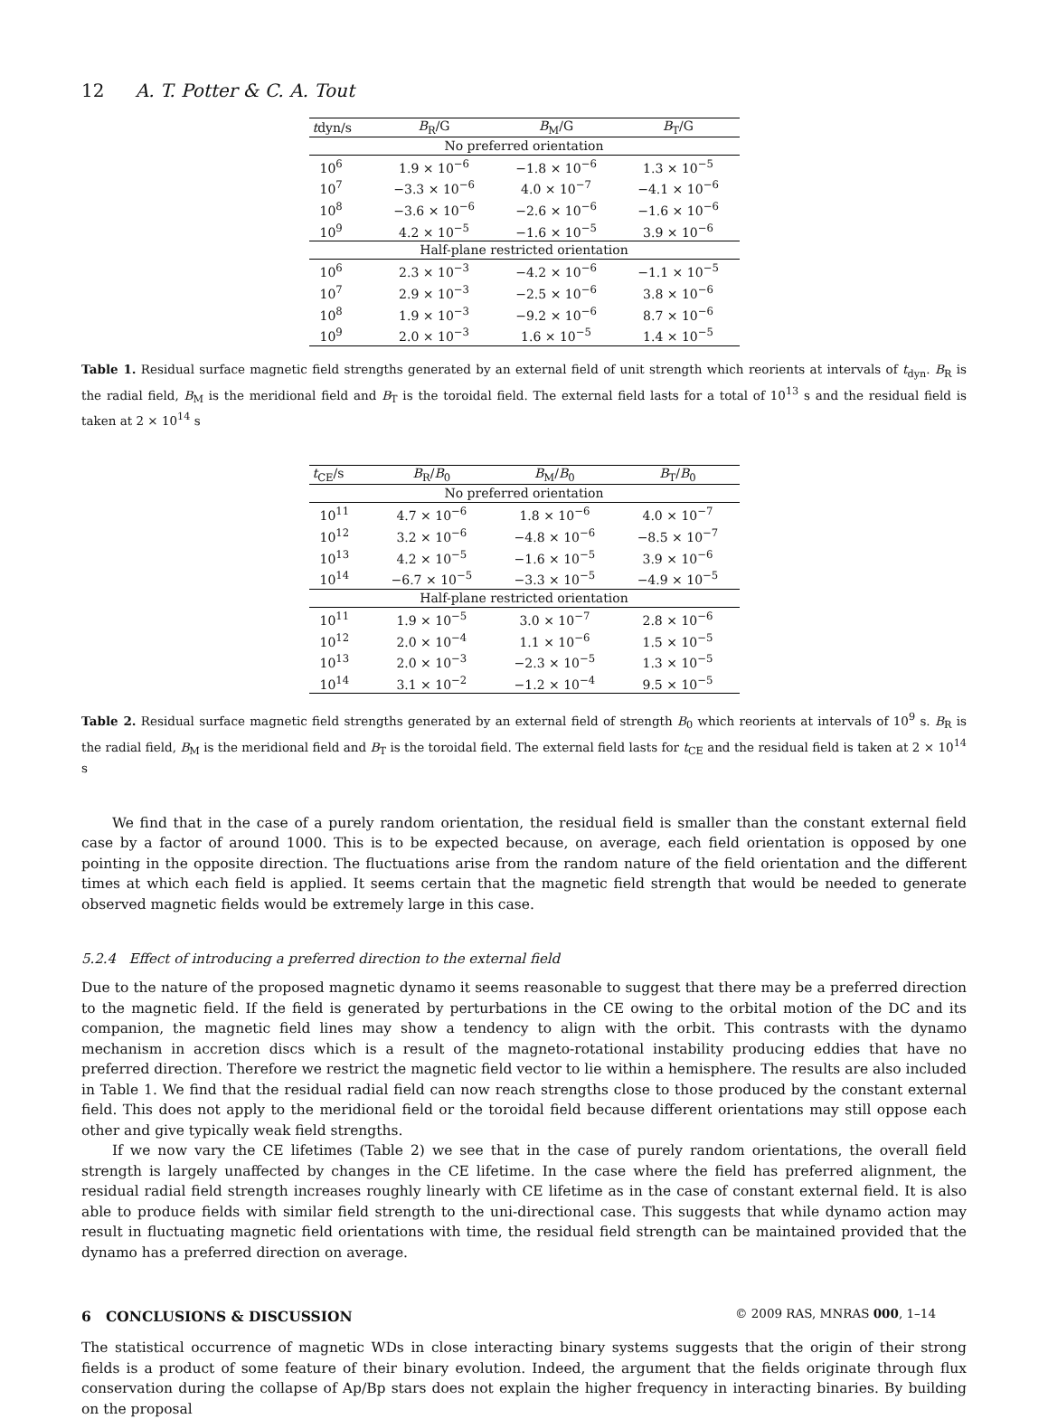12 A. T. Potter & C. A. Tout
| t dyn/s | B<sub>R</sub>/G | B<sub>M</sub>/G | B<sub>T</sub>/G |
| --- | --- | --- | --- |
| No preferred orientation | | | |
| 10<sup>6</sup> | 1.9 × 10<sup>−6</sup> | −1.8 × 10<sup>−6</sup> | 1.3 × 10<sup>−5</sup> |
| 10<sup>7</sup> | −3.3 × 10<sup>−6</sup> | 4.0 × 10<sup>−7</sup> | −4.1 × 10<sup>−6</sup> |
| 10<sup>8</sup> | −3.6 × 10<sup>−6</sup> | −2.6 × 10<sup>−6</sup> | −1.6 × 10<sup>−6</sup> |
| 10<sup>9</sup> | 4.2 × 10<sup>−5</sup> | −1.6 × 10<sup>−5</sup> | 3.9 × 10<sup>−6</sup> |
| Half-plane restricted orientation | | | |
| 10<sup>6</sup> | 2.3 × 10<sup>−3</sup> | −4.2 × 10<sup>−6</sup> | −1.1 × 10<sup>−5</sup> |
| 10<sup>7</sup> | 2.9 × 10<sup>−3</sup> | −2.5 × 10<sup>−6</sup> | 3.8 × 10<sup>−6</sup> |
| 10<sup>8</sup> | 1.9 × 10<sup>−3</sup> | −9.2 × 10<sup>−6</sup> | 8.7 × 10<sup>−6</sup> |
| 10<sup>9</sup> | 2.0 × 10<sup>−3</sup> | 1.6 × 10<sup>−5</sup> | 1.4 × 10<sup>−5</sup> |
Table 1. Residual surface magnetic field strengths generated by an external field of unit strength which reorients at intervals of t<sub>dyn</sub>. B<sub>R</sub> is the radial field, B<sub>M</sub> is the meridional field and B<sub>T</sub> is the toroidal field. The external field lasts for a total of 10<sup>13</sup> s and the residual field is taken at 2 × 10<sup>14</sup> s
| t<sub>CE</sub>/s | B<sub>R</sub>/ B<sub>0</sub> | B<sub>M</sub>/ B<sub>0</sub> | B<sub>T</sub>/ B<sub>0</sub> |
| --- | --- | --- | --- |
| No preferred orientation | | | |
| 10<sup>11</sup> | 4.7 × 10<sup>−6</sup> | 1.8 × 10<sup>−6</sup> | 4.0 × 10<sup>−7</sup> |
| 10<sup>12</sup> | 3.2 × 10<sup>−6</sup> | −4.8 × 10<sup>−6</sup> | −8.5 × 10<sup>−7</sup> |
| 10<sup>13</sup> | 4.2 × 10<sup>−5</sup> | −1.6 × 10<sup>−5</sup> | 3.9 × 10<sup>−6</sup> |
| 10<sup>14</sup> | −6.7 × 10<sup>−5</sup> | −3.3 × 10<sup>−5</sup> | −4.9 × 10<sup>−5</sup> |
| Half-plane restricted orientation | | | |
| 10<sup>11</sup> | 1.9 × 10<sup>−5</sup> | 3.0 × 10<sup>−7</sup> | 2.8 × 10<sup>−6</sup> |
| 10<sup>12</sup> | 2.0 × 10<sup>−4</sup> | 1.1 × 10<sup>−6</sup> | 1.5 × 10<sup>−5</sup> |
| 10<sup>13</sup> | 2.0 × 10<sup>−3</sup> | −2.3 × 10<sup>−5</sup> | 1.3 × 10<sup>−5</sup> |
| 10<sup>14</sup> | 3.1 × 10<sup>−2</sup> | −1.2 × 10<sup>−4</sup> | 9.5 × 10<sup>−5</sup> |
Table 2. Residual surface magnetic field strengths generated by an external field of strength B<sub>0</sub> which reorients at intervals of 10<sup>9</sup> s. B<sub>R</sub> is the radial field, B<sub>M</sub> is the meridional field and B<sub>T</sub> is the toroidal field. The external field lasts for t<sub>CE</sub> and the residual field is taken at 2 × 10<sup>14</sup> s
We find that in the case of a purely random orientation, the residual field is smaller than the constant external field case by a factor of around 1000. This is to be expected because, on average, each field orientation is opposed by one pointing in the opposite direction. The fluctuations arise from the random nature of the field orientation and the different times at which each field is applied. It seems certain that the magnetic field strength that would be needed to generate observed magnetic fields would be extremely large in this case.
5.2.4 Effect of introducing a preferred direction to the external field
Due to the nature of the proposed magnetic dynamo it seems reasonable to suggest that there may be a preferred direction to the magnetic field. If the field is generated by perturbations in the CE owing to the orbital motion of the DC and its companion, the magnetic field lines may show a tendency to align with the orbit. This contrasts with the dynamo mechanism in accretion discs which is a result of the magneto-rotational instability producing eddies that have no preferred direction. Therefore we restrict the magnetic field vector to lie within a hemisphere. The results are also included in Table 1. We find that the residual radial field can now reach strengths close to those produced by the constant external field. This does not apply to the meridional field or the toroidal field because different orientations may still oppose each other and give typically weak field strengths.
If we now vary the CE lifetimes (Table 2) we see that in the case of purely random orientations, the overall field strength is largely unaffected by changes in the CE lifetime. In the case where the field has preferred alignment, the residual radial field strength increases roughly linearly with CE lifetime as in the case of constant external field. It is also able to produce fields with similar field strength to the uni-directional case. This suggests that while dynamo action may result in fluctuating magnetic field orientations with time, the residual field strength can be maintained provided that the dynamo has a preferred direction on average.
6 CONCLUSIONS & DISCUSSION
The statistical occurrence of magnetic WDs in close interacting binary systems suggests that the origin of their strong fields is a product of some feature of their binary evolution. Indeed, the argument that the fields originate through flux conservation during the collapse of Ap/Bp stars does not explain the higher frequency in interacting binaries. By building on the proposal
© 2009 RAS, MNRAS 000, 1–14